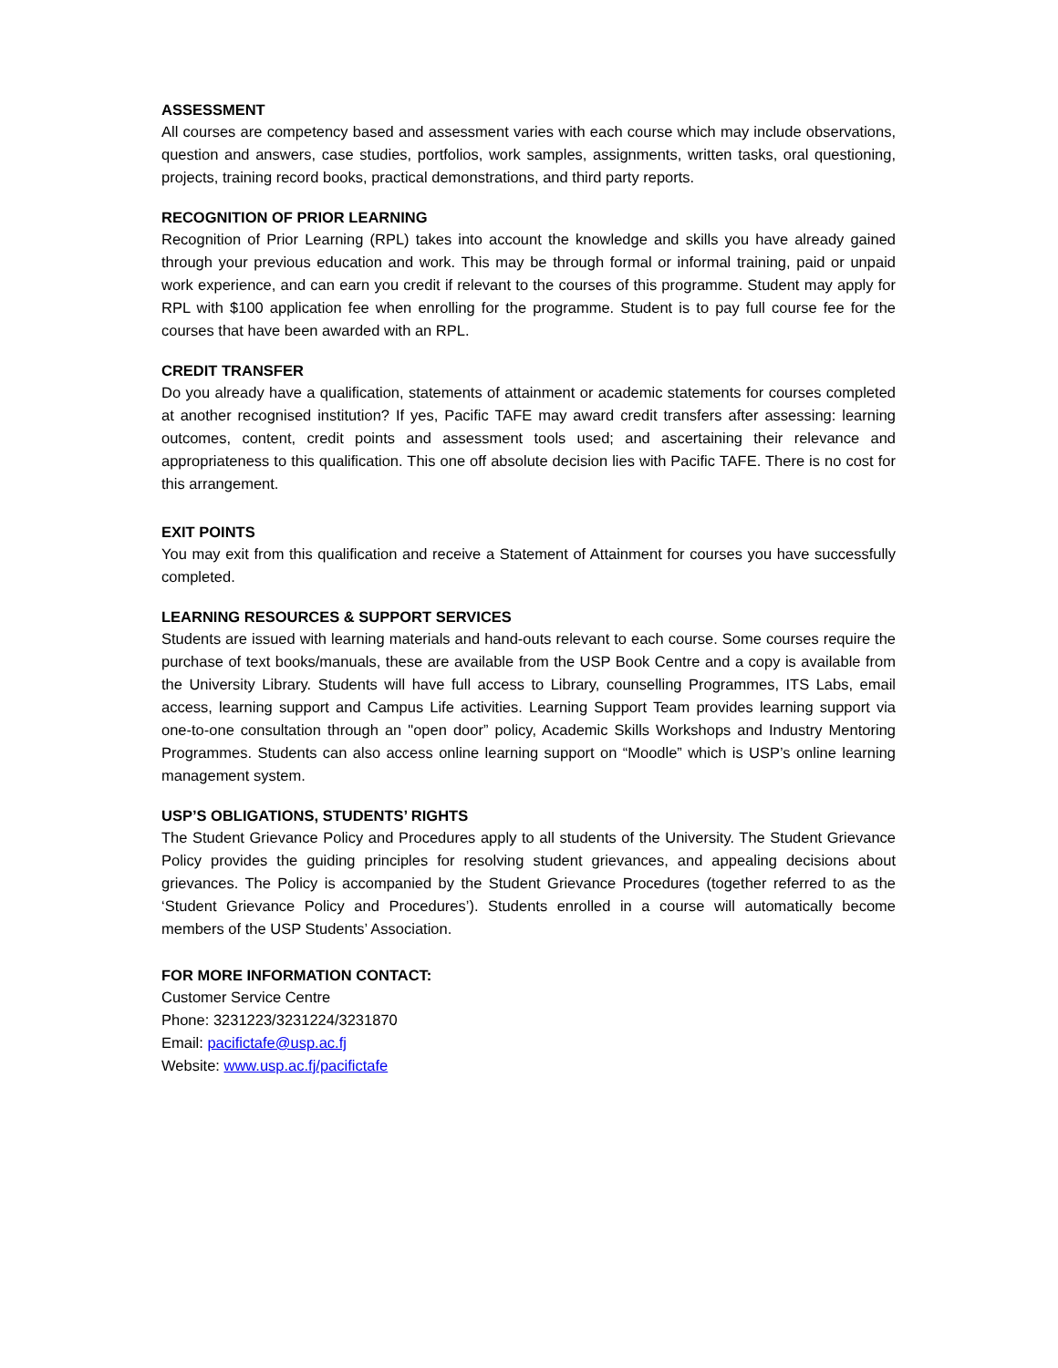ASSESSMENT
All courses are competency based and assessment varies with each course which may include observations, question and answers, case studies, portfolios, work samples, assignments, written tasks, oral questioning, projects, training record books, practical demonstrations, and third party reports.
RECOGNITION OF PRIOR LEARNING
Recognition of Prior Learning (RPL) takes into account the knowledge and skills you have already gained through your previous education and work. This may be through formal or informal training, paid or unpaid work experience, and can earn you credit if relevant to the courses of this programme. Student may apply for RPL with $100 application fee when enrolling for the programme. Student is to pay full course fee for the courses that have been awarded with an RPL.
CREDIT TRANSFER
Do you already have a qualification, statements of attainment or academic statements for courses completed at another recognised institution? If yes, Pacific TAFE may award credit transfers after assessing: learning outcomes, content, credit points and assessment tools used; and ascertaining their relevance and appropriateness to this qualification. This one off absolute decision lies with Pacific TAFE. There is no cost for this arrangement.
EXIT POINTS
You may exit from this qualification and receive a Statement of Attainment for courses you have successfully completed.
LEARNING RESOURCES & SUPPORT SERVICES
Students are issued with learning materials and hand-outs relevant to each course. Some courses require the purchase of text books/manuals, these are available from the USP Book Centre and a copy is available from the University Library. Students will have full access to Library, counselling Programmes, ITS Labs, email access, learning support and Campus Life activities. Learning Support Team provides learning support via one-to-one consultation through an "open door” policy, Academic Skills Workshops and Industry Mentoring Programmes. Students can also access online learning support on “Moodle” which is USP’s online learning management system.
USP’S OBLIGATIONS, STUDENTS’ RIGHTS
The Student Grievance Policy and Procedures apply to all students of the University. The Student Grievance Policy provides the guiding principles for resolving student grievances, and appealing decisions about grievances. The Policy is accompanied by the Student Grievance Procedures (together referred to as the ‘Student Grievance Policy and Procedures’). Students enrolled in a course will automatically become members of the USP Students’ Association.
FOR MORE INFORMATION CONTACT:
Customer Service Centre
Phone: 3231223/3231224/3231870
Email: pacifictafe@usp.ac.fj
Website: www.usp.ac.fj/pacifictafe